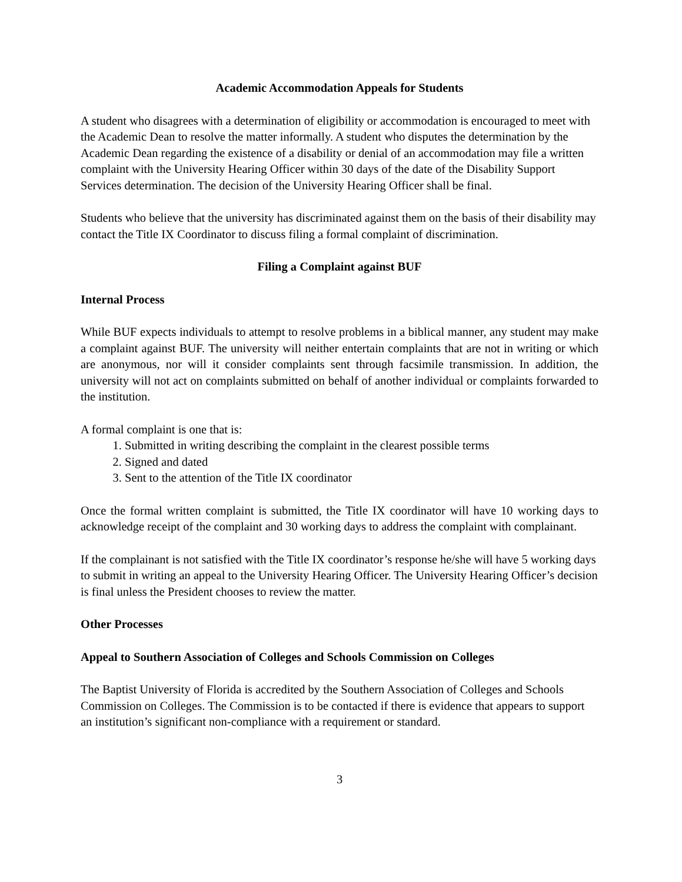Academic Accommodation Appeals for Students
A student who disagrees with a determination of eligibility or accommodation is encouraged to meet with the Academic Dean to resolve the matter informally. A student who disputes the determination by the Academic Dean regarding the existence of a disability or denial of an accommodation may file a written complaint with the University Hearing Officer within 30 days of the date of the Disability Support Services determination. The decision of the University Hearing Officer shall be final.
Students who believe that the university has discriminated against them on the basis of their disability may contact the Title IX Coordinator to discuss filing a formal complaint of discrimination.
Filing a Complaint against BUF
Internal Process
While BUF expects individuals to attempt to resolve problems in a biblical manner, any student may make a complaint against BUF. The university will neither entertain complaints that are not in writing or which are anonymous, nor will it consider complaints sent through facsimile transmission. In addition, the university will not act on complaints submitted on behalf of another individual or complaints forwarded to the institution.
A formal complaint is one that is:
1. Submitted in writing describing the complaint in the clearest possible terms
2. Signed and dated
3. Sent to the attention of the Title IX coordinator
Once the formal written complaint is submitted, the Title IX coordinator will have 10 working days to acknowledge receipt of the complaint and 30 working days to address the complaint with complainant.
If the complainant is not satisfied with the Title IX coordinator’s response he/she will have 5 working days to submit in writing an appeal to the University Hearing Officer. The University Hearing Officer’s decision is final unless the President chooses to review the matter.
Other Processes
Appeal to Southern Association of Colleges and Schools Commission on Colleges
The Baptist University of Florida is accredited by the Southern Association of Colleges and Schools Commission on Colleges. The Commission is to be contacted if there is evidence that appears to support an institution’s significant non-compliance with a requirement or standard.
3